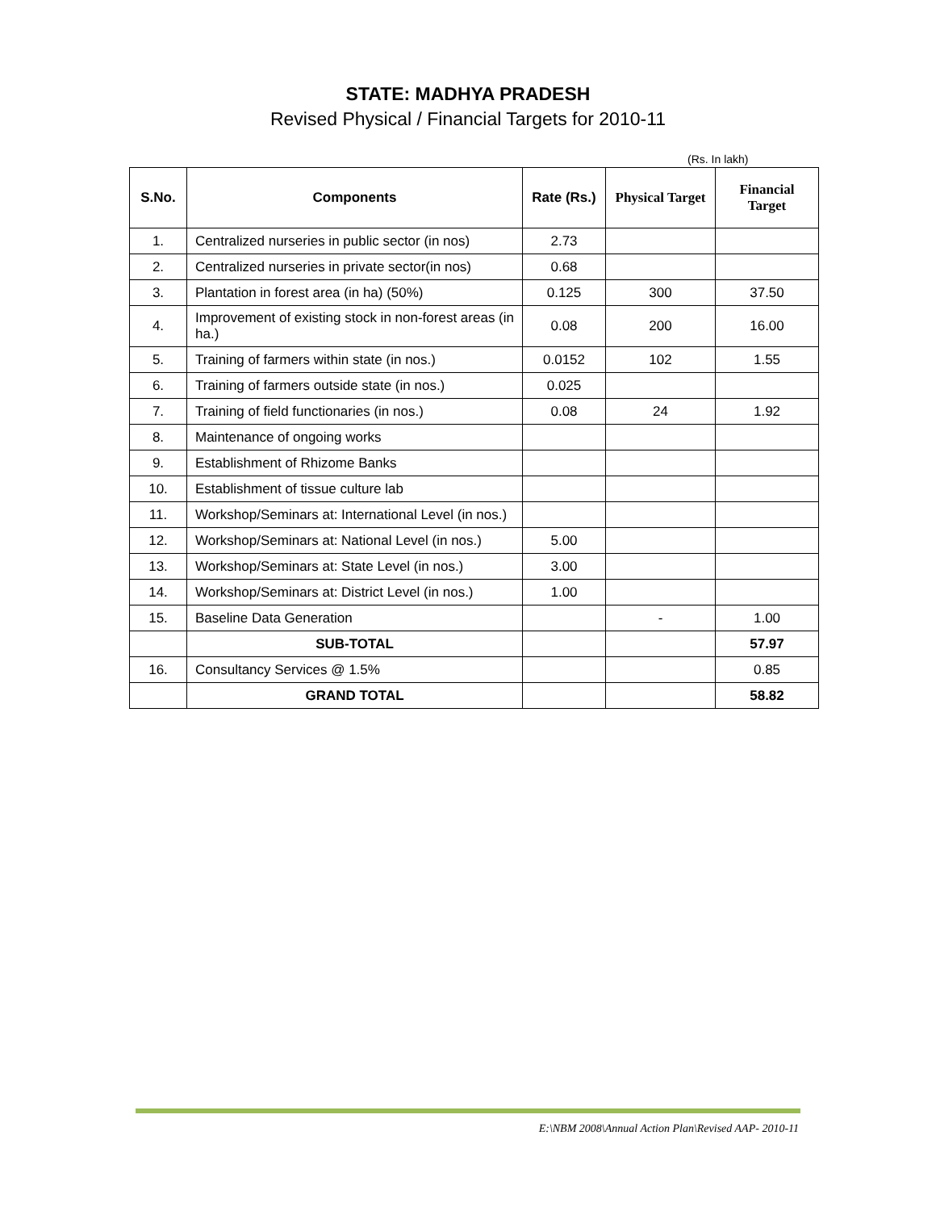STATE: MADHYA PRADESH
Revised Physical / Financial Targets for 2010-11
(Rs. In lakh)
| S.No. | Components | Rate (Rs.) | Physical Target | Financial Target |
| --- | --- | --- | --- | --- |
| 1. | Centralized nurseries in public sector (in nos) | 2.73 | | |
| 2. | Centralized nurseries in private sector(in nos) | 0.68 | | |
| 3. | Plantation in forest area (in ha) (50%) | 0.125 | 300 | 37.50 |
| 4. | Improvement of existing stock in non-forest areas (in ha.) | 0.08 | 200 | 16.00 |
| 5. | Training of farmers within state (in nos.) | 0.0152 | 102 | 1.55 |
| 6. | Training of farmers outside state (in nos.) | 0.025 | | |
| 7. | Training of field functionaries (in nos.) | 0.08 | 24 | 1.92 |
| 8. | Maintenance of ongoing works | | | |
| 9. | Establishment of Rhizome Banks | | | |
| 10. | Establishment of tissue culture lab | | | |
| 11. | Workshop/Seminars at: International Level (in nos.) | | | |
| 12. | Workshop/Seminars at: National Level (in nos.) | 5.00 | | |
| 13. | Workshop/Seminars at: State Level (in nos.) | 3.00 | | |
| 14. | Workshop/Seminars at: District Level (in nos.) | 1.00 | | |
| 15. | Baseline Data Generation | | - | 1.00 |
| | SUB-TOTAL | | | 57.97 |
| 16. | Consultancy Services @ 1.5% | | | 0.85 |
| | GRAND TOTAL | | | 58.82 |
E:\NBM 2008\Annual Action Plan\Revised AAP- 2010-11